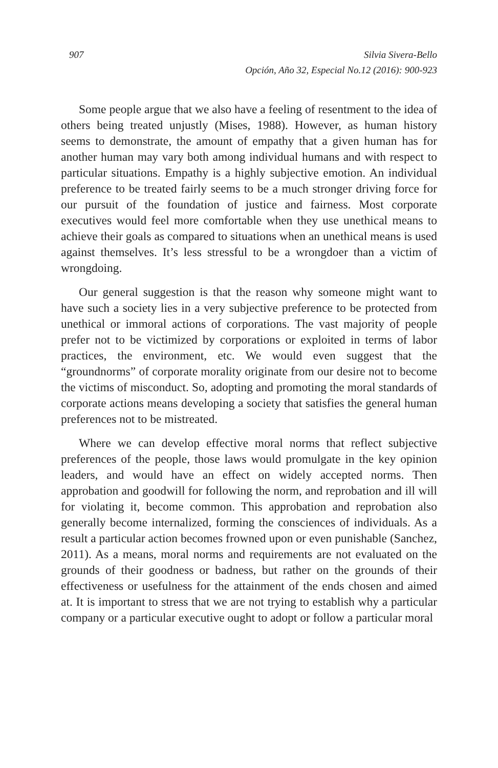907 Silvia Sivera-Bello
Opción, Año 32, Especial No.12 (2016): 900-923
Some people argue that we also have a feeling of resentment to the idea of others being treated unjustly (Mises, 1988). However, as human history seems to demonstrate, the amount of empathy that a given human has for another human may vary both among individual humans and with respect to particular situations. Empathy is a highly subjective emotion. An individual preference to be treated fairly seems to be a much stronger driving force for our pursuit of the foundation of justice and fairness. Most corporate executives would feel more comfortable when they use unethical means to achieve their goals as compared to situations when an unethical means is used against themselves. It’s less stressful to be a wrongdoer than a victim of wrongdoing.
Our general suggestion is that the reason why someone might want to have such a society lies in a very subjective preference to be protected from unethical or immoral actions of corporations. The vast majority of people prefer not to be victimized by corporations or exploited in terms of labor practices, the environment, etc. We would even suggest that the “groundnorms” of corporate morality originate from our desire not to become the victims of misconduct. So, adopting and promoting the moral standards of corporate actions means developing a society that satisfies the general human preferences not to be mistreated.
Where we can develop effective moral norms that reflect subjective preferences of the people, those laws would promulgate in the key opinion leaders, and would have an effect on widely accepted norms. Then approbation and goodwill for following the norm, and reprobation and ill will for violating it, become common. This approbation and reprobation also generally become internalized, forming the consciences of individuals. As a result a particular action becomes frowned upon or even punishable (Sanchez, 2011). As a means, moral norms and requirements are not evaluated on the grounds of their goodness or badness, but rather on the grounds of their effectiveness or usefulness for the attainment of the ends chosen and aimed at. It is important to stress that we are not trying to establish why a particular company or a particular executive ought to adopt or follow a particular moral